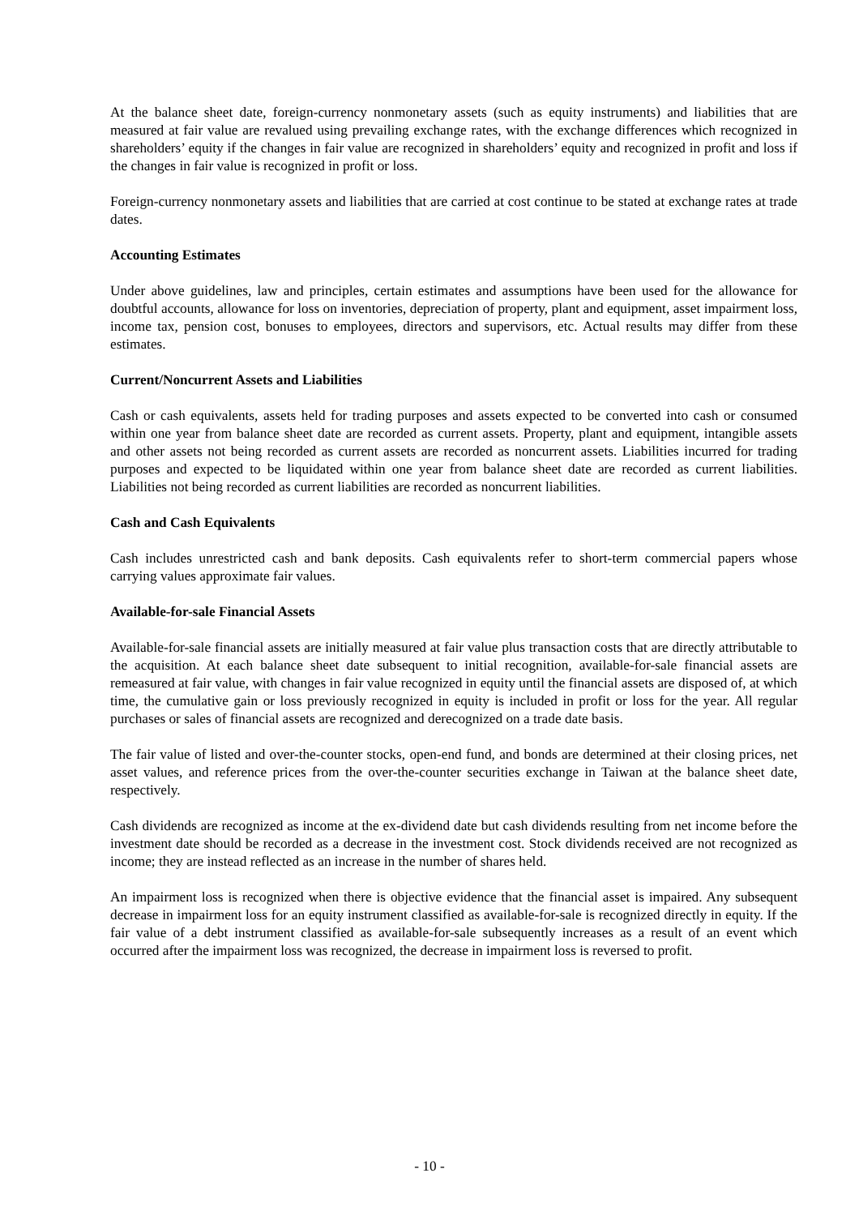At the balance sheet date, foreign-currency nonmonetary assets (such as equity instruments) and liabilities that are measured at fair value are revalued using prevailing exchange rates, with the exchange differences which recognized in shareholders’ equity if the changes in fair value are recognized in shareholders’ equity and recognized in profit and loss if the changes in fair value is recognized in profit or loss.
Foreign-currency nonmonetary assets and liabilities that are carried at cost continue to be stated at exchange rates at trade dates.
Accounting Estimates
Under above guidelines, law and principles, certain estimates and assumptions have been used for the allowance for doubtful accounts, allowance for loss on inventories, depreciation of property, plant and equipment, asset impairment loss, income tax, pension cost, bonuses to employees, directors and supervisors, etc. Actual results may differ from these estimates.
Current/Noncurrent Assets and Liabilities
Cash or cash equivalents, assets held for trading purposes and assets expected to be converted into cash or consumed within one year from balance sheet date are recorded as current assets. Property, plant and equipment, intangible assets and other assets not being recorded as current assets are recorded as noncurrent assets. Liabilities incurred for trading purposes and expected to be liquidated within one year from balance sheet date are recorded as current liabilities. Liabilities not being recorded as current liabilities are recorded as noncurrent liabilities.
Cash and Cash Equivalents
Cash includes unrestricted cash and bank deposits. Cash equivalents refer to short-term commercial papers whose carrying values approximate fair values.
Available-for-sale Financial Assets
Available-for-sale financial assets are initially measured at fair value plus transaction costs that are directly attributable to the acquisition. At each balance sheet date subsequent to initial recognition, available-for-sale financial assets are remeasured at fair value, with changes in fair value recognized in equity until the financial assets are disposed of, at which time, the cumulative gain or loss previously recognized in equity is included in profit or loss for the year. All regular purchases or sales of financial assets are recognized and derecognized on a trade date basis.
The fair value of listed and over-the-counter stocks, open-end fund, and bonds are determined at their closing prices, net asset values, and reference prices from the over-the-counter securities exchange in Taiwan at the balance sheet date, respectively.
Cash dividends are recognized as income at the ex-dividend date but cash dividends resulting from net income before the investment date should be recorded as a decrease in the investment cost. Stock dividends received are not recognized as income; they are instead reflected as an increase in the number of shares held.
An impairment loss is recognized when there is objective evidence that the financial asset is impaired. Any subsequent decrease in impairment loss for an equity instrument classified as available-for-sale is recognized directly in equity. If the fair value of a debt instrument classified as available-for-sale subsequently increases as a result of an event which occurred after the impairment loss was recognized, the decrease in impairment loss is reversed to profit.
- 10 -